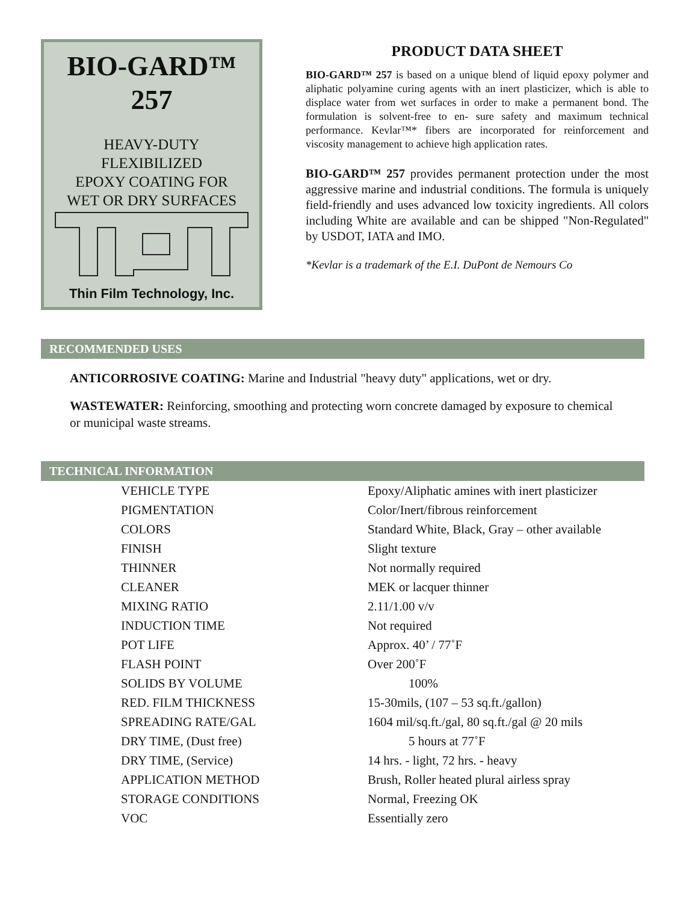BIO-GARD™
257
HEAVY-DUTY
FLEXIBILIZED
EPOXY COATING FOR
WET OR DRY SURFACES
Thin Film Technology, Inc.
PRODUCT DATA SHEET
BIO-GARD™ 257 is based on a unique blend of liquid epoxy polymer and aliphatic polyamine curing agents with an inert plasticizer, which is able to displace water from wet surfaces in order to make a permanent bond. The formulation is solvent-free to en- sure safety and maximum technical performance. Kevlar™* fibers are incorporated for reinforcement and viscosity management to achieve high application rates.
BIO-GARD™ 257 provides permanent protection under the most aggressive marine and industrial conditions. The formula is uniquely field-friendly and uses advanced low toxicity ingredients. All colors including White are available and can be shipped "Non-Regulated" by USDOT, IATA and IMO.
*Kevlar is a trademark of the E.I. DuPont de Nemours Co
RECOMMENDED USES
ANTICORROSIVE COATING: Marine and Industrial "heavy duty" applications, wet or dry.
WASTEWATER: Reinforcing, smoothing and protecting worn concrete damaged by exposure to chemical or municipal waste streams.
TECHNICAL INFORMATION
| VEHICLE TYPE | Epoxy/Aliphatic amines with inert plasticizer |
| PIGMENTATION | Color/Inert/fibrous reinforcement |
| COLORS | Standard White, Black, Gray – other available |
| FINISH | Slight texture |
| THINNER | Not normally required |
| CLEANER | MEK or lacquer thinner |
| MIXING RATIO | 2.11/1.00 v/v |
| INDUCTION TIME | Not required |
| POT LIFE | Approx. 40’ / 77˚F |
| FLASH POINT | Over 200˚F |
| SOLIDS BY VOLUME | 100% |
| RED. FILM THICKNESS | 15-30mils, (107 – 53 sq.ft./gallon) |
| SPREADING RATE/GAL | 1604 mil/sq.ft./gal, 80 sq.ft./gal @ 20 mils |
| DRY TIME, (Dust free) | 5 hours at 77˚F |
| DRY TIME, (Service) | 14 hrs. - light, 72 hrs. - heavy |
| APPLICATION METHOD | Brush, Roller heated plural airless spray |
| STORAGE CONDITIONS | Normal, Freezing OK |
| VOC | Essentially zero |